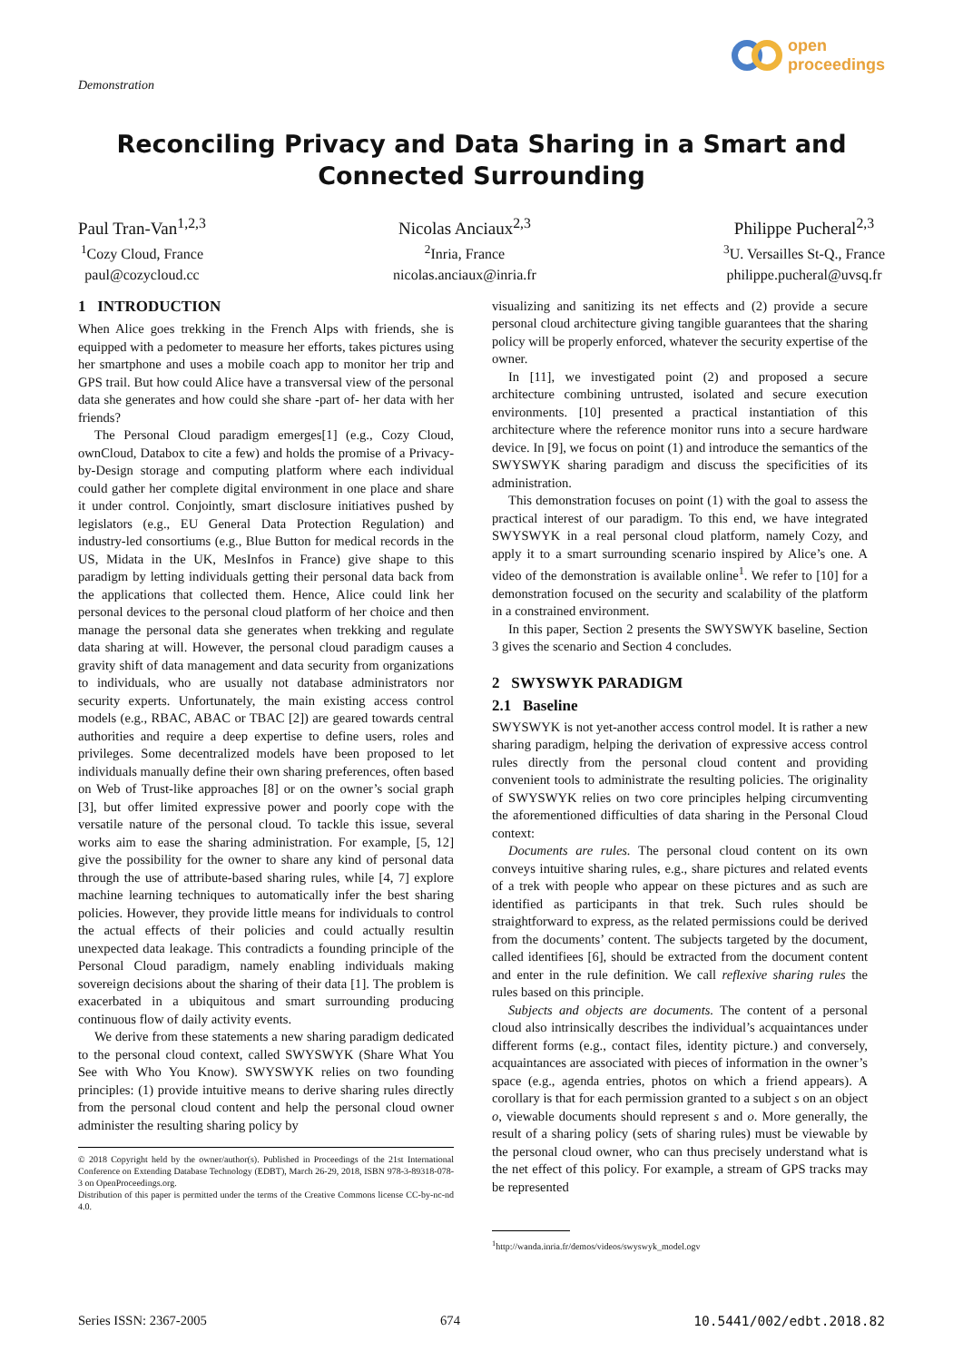Demonstration
open
proceedings
Reconciling Privacy and Data Sharing in a Smart and Connected Surrounding
Paul Tran-Van<sup>1,2,3</sup>
<sup>1</sup> Cozy Cloud, France
paul@cozycloud.cc
Nicolas Anciaux<sup>2,3</sup>
<sup>2</sup> Inria, France
nicolas.anciaux@inria.fr
Philippe Pucheral<sup>2,3</sup>
<sup>3</sup> U. Versailles St-Q., France
philippe.pucheral@uvsq.fr
1 INTRODUCTION
When Alice goes trekking in the French Alps with friends, she is equipped with a pedometer to measure her efforts, takes pictures using her smartphone and uses a mobile coach app to monitor her trip and GPS trail. But how could Alice have a transversal view of the personal data she generates and how could she share -part of- her data with her friends?
The Personal Cloud paradigm emerges[1] (e.g., Cozy Cloud, ownCloud, Databox to cite a few) and holds the promise of a Privacy-by-Design storage and computing platform where each individual could gather her complete digital environment in one place and share it under control. Conjointly, smart disclosure initiatives pushed by legislators (e.g., EU General Data Protection Regulation) and industry-led consortiums (e.g., Blue Button for medical records in the US, Midata in the UK, MesInfos in France) give shape to this paradigm by letting individuals getting their personal data back from the applications that collected them. Hence, Alice could link her personal devices to the personal cloud platform of her choice and then manage the personal data she generates when trekking and regulate data sharing at will. However, the personal cloud paradigm causes a gravity shift of data management and data security from organizations to individuals, who are usually not database administrators nor security experts. Unfortunately, the main existing access control models (e.g., RBAC, ABAC or TBAC [2]) are geared towards central authorities and require a deep expertise to define users, roles and privileges. Some decentralized models have been proposed to let individuals manually define their own sharing preferences, often based on Web of Trust-like approaches [8] or on the owner’s social graph [3], but offer limited expressive power and poorly cope with the versatile nature of the personal cloud. To tackle this issue, several works aim to ease the sharing administration. For example, [5, 12] give the possibility for the owner to share any kind of personal data through the use of attribute-based sharing rules, while [4, 7] explore machine learning techniques to automatically infer the best sharing policies. However, they provide little means for individuals to control the actual effects of their policies and could actually resultin unexpected data leakage. This contradicts a founding principle of the Personal Cloud paradigm, namely enabling individuals making sovereign decisions about the sharing of their data [1]. The problem is exacerbated in a ubiquitous and smart surrounding producing continuous flow of daily activity events.
We derive from these statements a new sharing paradigm dedicated to the personal cloud context, called SWYSWYK (Share What You See with Who You Know). SWYSWYK relies on two founding principles: (1) provide intuitive means to derive sharing rules directly from the personal cloud content and help the personal cloud owner administer the resulting sharing policy by
© 2018 Copyright held by the owner/author(s). Published in Proceedings of the 21st International Conference on Extending Database Technology (EDBT), March 26-29, 2018, ISBN 978-3-89318-078-3 on OpenProceedings.org.
Distribution of this paper is permitted under the terms of the Creative Commons license CC-by-nc-nd 4.0.
visualizing and sanitizing its net effects and (2) provide a secure personal cloud architecture giving tangible guarantees that the sharing policy will be properly enforced, whatever the security expertise of the owner.
In [11], we investigated point (2) and proposed a secure architecture combining untrusted, isolated and secure execution environments. [10] presented a practical instantiation of this architecture where the reference monitor runs into a secure hardware device. In [9], we focus on point (1) and introduce the semantics of the SWYSWYK sharing paradigm and discuss the specificities of its administration.
This demonstration focuses on point (1) with the goal to assess the practical interest of our paradigm. To this end, we have integrated SWYSWYK in a real personal cloud platform, namely Cozy, and apply it to a smart surrounding scenario inspired by Alice’s one. A video of the demonstration is available online<sup>1</sup>. We refer to [10] for a demonstration focused on the security and scalability of the platform in a constrained environment.
In this paper, Section 2 presents the SWYSWYK baseline, Section 3 gives the scenario and Section 4 concludes.
2 SWYSWYK PARADIGM
2.1 Baseline
SWYSWYK is not yet-another access control model. It is rather a new sharing paradigm, helping the derivation of expressive access control rules directly from the personal cloud content and providing convenient tools to administrate the resulting policies. The originality of SWYSWYK relies on two core principles helping circumventing the aforementioned difficulties of data sharing in the Personal Cloud context:
Documents are rules. The personal cloud content on its own conveys intuitive sharing rules, e.g., share pictures and related events of a trek with people who appear on these pictures and as such are identified as participants in that trek. Such rules should be straightforward to express, as the related permissions could be derived from the documents’ content. The subjects targeted by the document, called identifiees [6], should be extracted from the document content and enter in the rule definition. We call reflexive sharing rules the rules based on this principle.
Subjects and objects are documents. The content of a personal cloud also intrinsically describes the individual’s acquaintances under different forms (e.g., contact files, identity picture.) and conversely, acquaintances are associated with pieces of information in the owner’s space (e.g., agenda entries, photos on which a friend appears). A corollary is that for each permission granted to a subject s on an object o, viewable documents should represent s and o. More generally, the result of a sharing policy (sets of sharing rules) must be viewable by the personal cloud owner, who can thus precisely understand what is the net effect of this policy. For example, a stream of GPS tracks may be represented
<sup>1</sup> http://wanda.inria.fr/demos/videos/swyswyk_model.ogv
Series ISSN: 2367-2005 674 10.5441/002/edbt.2018.82